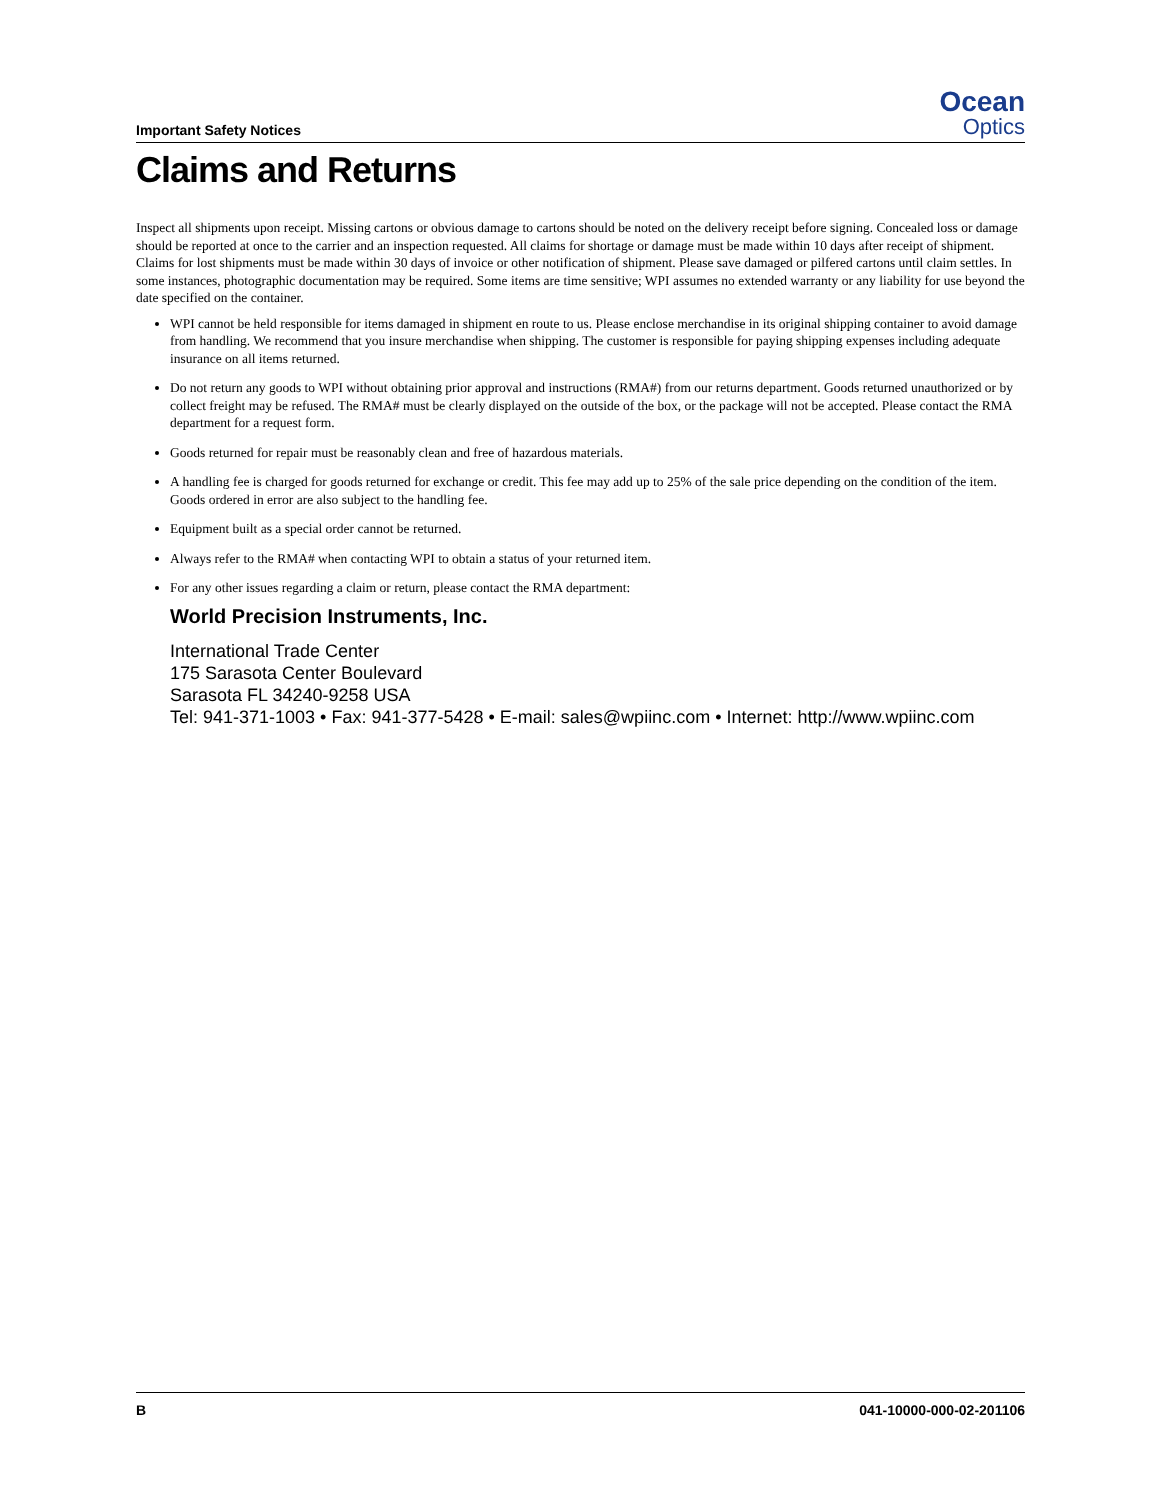Important Safety Notices
Ocean
Optics
Claims and Returns
Inspect all shipments upon receipt. Missing cartons or obvious damage to cartons should be noted on the delivery receipt before signing. Concealed loss or damage should be reported at once to the carrier and an inspection requested. All claims for shortage or damage must be made within 10 days after receipt of shipment. Claims for lost shipments must be made within 30 days of invoice or other notification of shipment. Please save damaged or pilfered cartons until claim settles. In some instances, photographic documentation may be required. Some items are time sensitive; WPI assumes no extended warranty or any liability for use beyond the date specified on the container.
WPI cannot be held responsible for items damaged in shipment en route to us. Please enclose merchandise in its original shipping container to avoid damage from handling. We recommend that you insure merchandise when shipping. The customer is responsible for paying shipping expenses including adequate insurance on all items returned.
Do not return any goods to WPI without obtaining prior approval and instructions (RMA#) from our returns department. Goods returned unauthorized or by collect freight may be refused. The RMA# must be clearly displayed on the outside of the box, or the package will not be accepted. Please contact the RMA department for a request form.
Goods returned for repair must be reasonably clean and free of hazardous materials.
A handling fee is charged for goods returned for exchange or credit. This fee may add up to 25% of the sale price depending on the condition of the item. Goods ordered in error are also subject to the handling fee.
Equipment built as a special order cannot be returned.
Always refer to the RMA# when contacting WPI to obtain a status of your returned item.
For any other issues regarding a claim or return, please contact the RMA department:
World Precision Instruments, Inc.
International Trade Center
175 Sarasota Center Boulevard
Sarasota FL 34240-9258 USA
Tel: 941-371-1003 • Fax: 941-377-5428 • E-mail: sales@wpiinc.com • Internet: http://www.wpiinc.com
B 041-10000-000-02-201106